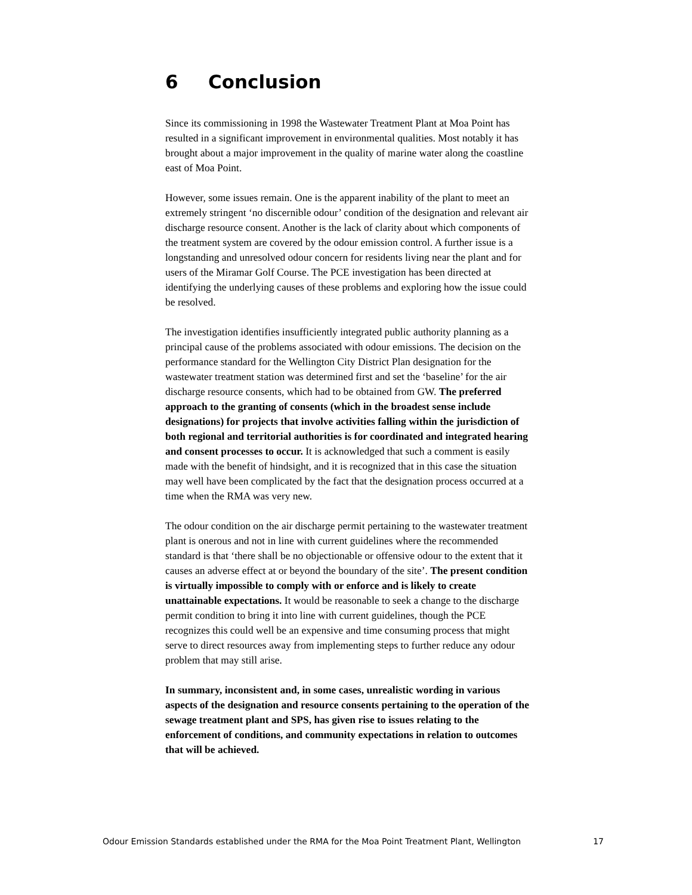6 Conclusion
Since its commissioning in 1998 the Wastewater Treatment Plant at Moa Point has resulted in a significant improvement in environmental qualities. Most notably it has brought about a major improvement in the quality of marine water along the coastline east of Moa Point.
However, some issues remain. One is the apparent inability of the plant to meet an extremely stringent ‘no discernible odour’ condition of the designation and relevant air discharge resource consent. Another is the lack of clarity about which components of the treatment system are covered by the odour emission control. A further issue is a longstanding and unresolved odour concern for residents living near the plant and for users of the Miramar Golf Course. The PCE investigation has been directed at identifying the underlying causes of these problems and exploring how the issue could be resolved.
The investigation identifies insufficiently integrated public authority planning as a principal cause of the problems associated with odour emissions. The decision on the performance standard for the Wellington City District Plan designation for the wastewater treatment station was determined first and set the ‘baseline’ for the air discharge resource consents, which had to be obtained from GW. The preferred approach to the granting of consents (which in the broadest sense include designations) for projects that involve activities falling within the jurisdiction of both regional and territorial authorities is for coordinated and integrated hearing and consent processes to occur. It is acknowledged that such a comment is easily made with the benefit of hindsight, and it is recognized that in this case the situation may well have been complicated by the fact that the designation process occurred at a time when the RMA was very new.
The odour condition on the air discharge permit pertaining to the wastewater treatment plant is onerous and not in line with current guidelines where the recommended standard is that ‘there shall be no objectionable or offensive odour to the extent that it causes an adverse effect at or beyond the boundary of the site’. The present condition is virtually impossible to comply with or enforce and is likely to create unattainable expectations. It would be reasonable to seek a change to the discharge permit condition to bring it into line with current guidelines, though the PCE recognizes this could well be an expensive and time consuming process that might serve to direct resources away from implementing steps to further reduce any odour problem that may still arise.
In summary, inconsistent and, in some cases, unrealistic wording in various aspects of the designation and resource consents pertaining to the operation of the sewage treatment plant and SPS, has given rise to issues relating to the enforcement of conditions, and community expectations in relation to outcomes that will be achieved.
Odour Emission Standards established under the RMA for the Moa Point Treatment Plant, Wellington 17